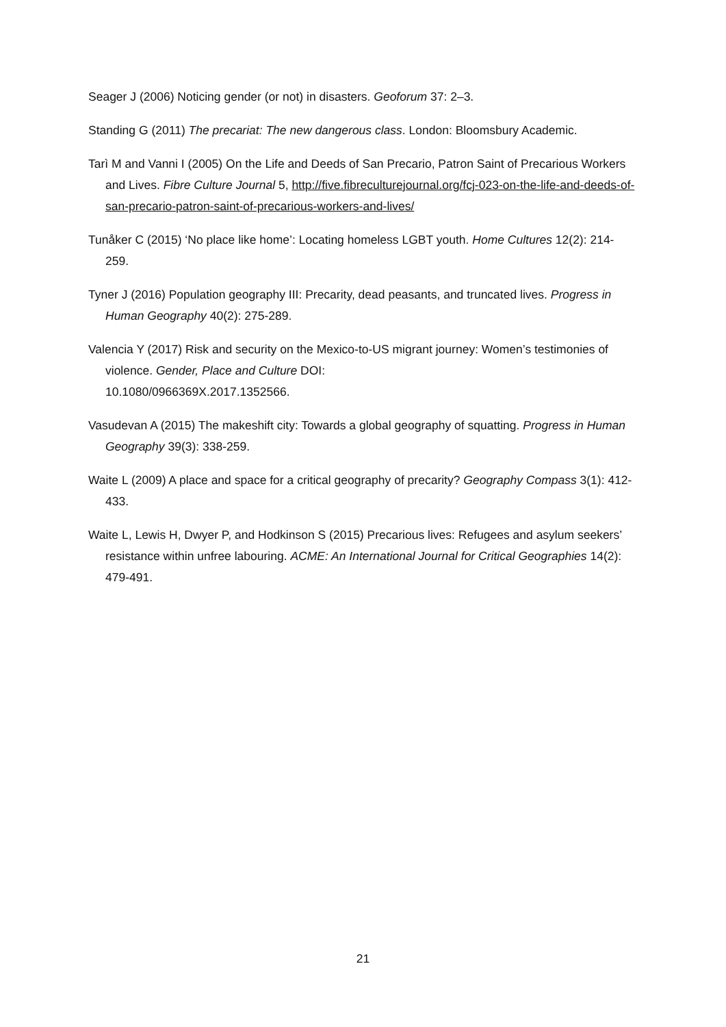Seager J (2006) Noticing gender (or not) in disasters. Geoforum 37: 2–3.
Standing G (2011) The precariat: The new dangerous class. London: Bloomsbury Academic.
Tarì M and Vanni I (2005) On the Life and Deeds of San Precario, Patron Saint of Precarious Workers and Lives. Fibre Culture Journal 5, http://five.fibreculturejournal.org/fcj-023-on-the-life-and-deeds-of-san-precario-patron-saint-of-precarious-workers-and-lives/
Tunåker C (2015) ‘No place like home’: Locating homeless LGBT youth. Home Cultures 12(2): 214-259.
Tyner J (2016) Population geography III: Precarity, dead peasants, and truncated lives. Progress in Human Geography 40(2): 275-289.
Valencia Y (2017) Risk and security on the Mexico-to-US migrant journey: Women’s testimonies of violence. Gender, Place and Culture DOI:
10.1080/0966369X.2017.1352566.
Vasudevan A (2015) The makeshift city: Towards a global geography of squatting. Progress in Human Geography 39(3): 338-259.
Waite L (2009) A place and space for a critical geography of precarity? Geography Compass 3(1): 412-433.
Waite L, Lewis H, Dwyer P, and Hodkinson S (2015) Precarious lives: Refugees and asylum seekers’ resistance within unfree labouring. ACME: An International Journal for Critical Geographies 14(2): 479-491.
21